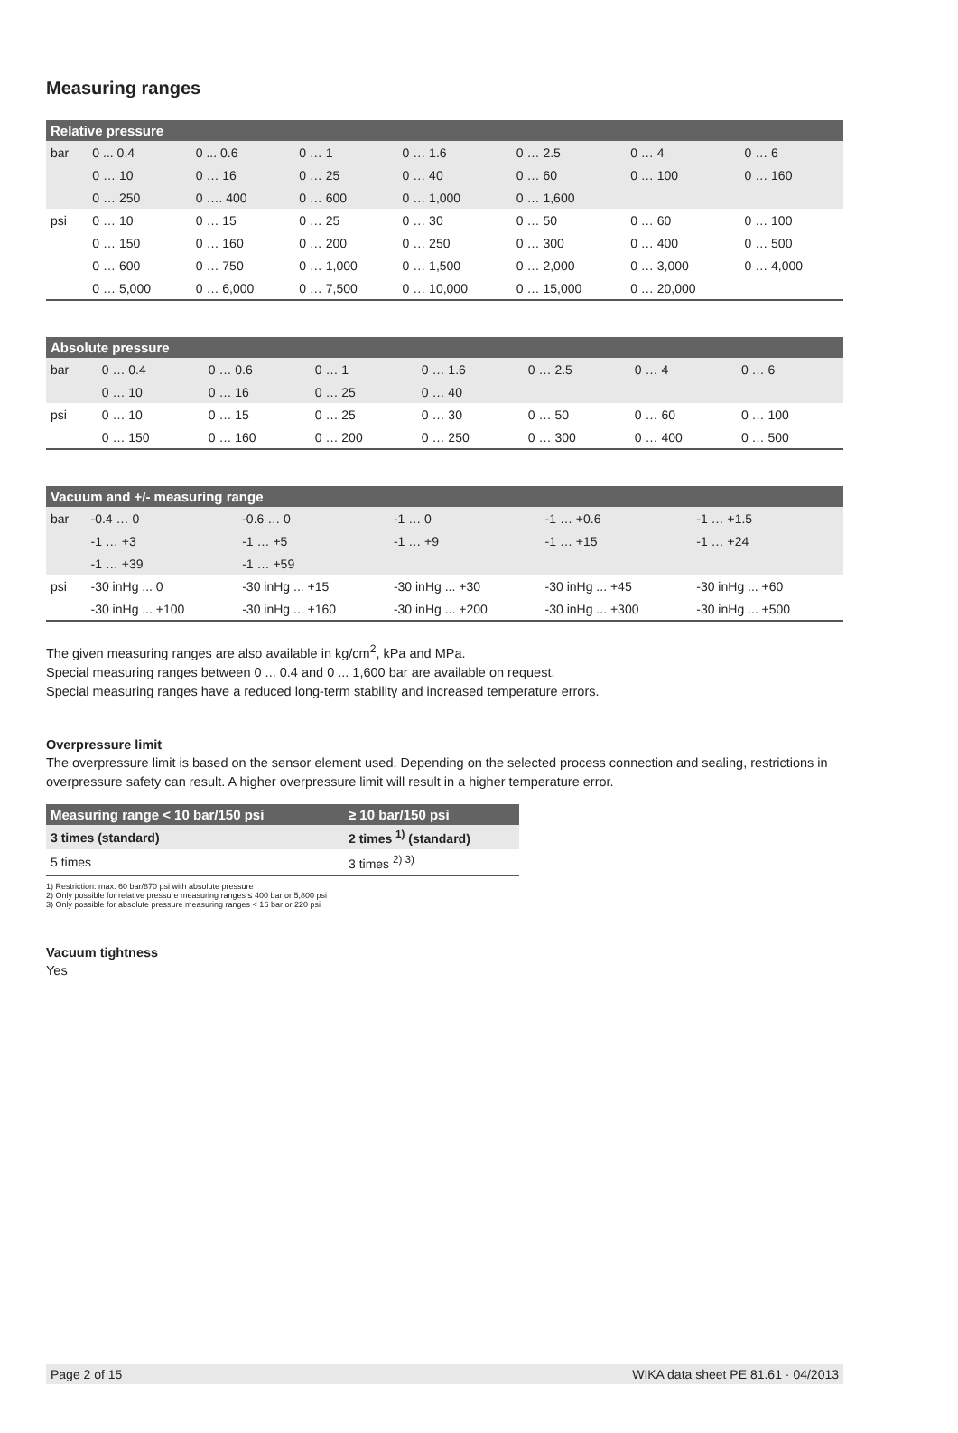Measuring ranges
| Relative pressure | | | | | | | |
| --- | --- | --- | --- | --- | --- | --- | --- |
| bar | 0 ... 0.4 | 0 ... 0.6 | 0 … 1 | 0 … 1.6 | 0 … 2.5 | 0 … 4 | 0 … 6 |
| | 0 … 10 | 0 … 16 | 0 … 25 | 0 … 40 | 0 … 60 | 0 … 100 | 0 … 160 |
| | 0 … 250 | 0 …. 400 | 0 … 600 | 0 … 1,000 | 0 … 1,600 | | |
| psi | 0 … 10 | 0 … 15 | 0 … 25 | 0 … 30 | 0 … 50 | 0 … 60 | 0 … 100 |
| | 0 … 150 | 0 … 160 | 0 … 200 | 0 … 250 | 0 … 300 | 0 … 400 | 0 … 500 |
| | 0 … 600 | 0 … 750 | 0 … 1,000 | 0 … 1,500 | 0 … 2,000 | 0 … 3,000 | 0 … 4,000 |
| | 0 … 5,000 | 0 … 6,000 | 0 … 7,500 | 0 … 10,000 | 0 … 15,000 | 0 … 20,000 | |
| Absolute pressure | | | | | | | |
| --- | --- | --- | --- | --- | --- | --- | --- |
| bar | 0 … 0.4 | 0 … 0.6 | 0 … 1 | 0 … 1.6 | 0 … 2.5 | 0 … 4 | 0 … 6 |
| | 0 … 10 | 0 … 16 | 0 … 25 | 0 … 40 | | | |
| psi | 0 … 10 | 0 … 15 | 0 … 25 | 0 … 30 | 0 … 50 | 0 … 60 | 0 … 100 |
| | 0 … 150 | 0 … 160 | 0 … 200 | 0 … 250 | 0 … 300 | 0 … 400 | 0 … 500 |
| Vacuum and +/- measuring range | | | | | |
| --- | --- | --- | --- | --- | --- |
| bar | -0.4 … 0 | -0.6 … 0 | -1 … 0 | -1 … +0.6 | -1 … +1.5 |
| | -1 … +3 | -1 … +5 | -1 … +9 | -1 … +15 | -1 … +24 |
| | -1 … +39 | -1 … +59 | | | |
| psi | -30 inHg ... 0 | -30 inHg ... +15 | -30 inHg ... +30 | -30 inHg ... +45 | -30 inHg ... +60 |
| | -30 inHg ... +100 | -30 inHg ... +160 | -30 inHg ... +200 | -30 inHg ... +300 | -30 inHg ... +500 |
The given measuring ranges are also available in kg/cm<sup>2</sup>, kPa and MPa.
Special measuring ranges between 0 ... 0.4 and 0 ... 1,600 bar are available on request.
Special measuring ranges have a reduced long-term stability and increased temperature errors.
Overpressure limit
The overpressure limit is based on the sensor element used. Depending on the selected process connection and sealing, restrictions in overpressure safety can result. A higher overpressure limit will result in a higher temperature error.
| Measuring range < 10 bar/150 psi | ≥ 10 bar/150 psi |
| --- | --- |
| 3 times (standard) | 2 times <sup>1)</sup> (standard) |
| 5 times | 3 times <sup>2) 3)</sup> |
1) Restriction: max. 60 bar/870 psi with absolute pressure
2) Only possible for relative pressure measuring ranges ≤ 400 bar or 5,800 psi
3) Only possible for absolute pressure measuring ranges < 16 bar or 220 psi
Vacuum tightness
Yes
Page 2 of 15 WIKA data sheet PE 81.61 · 04/2013